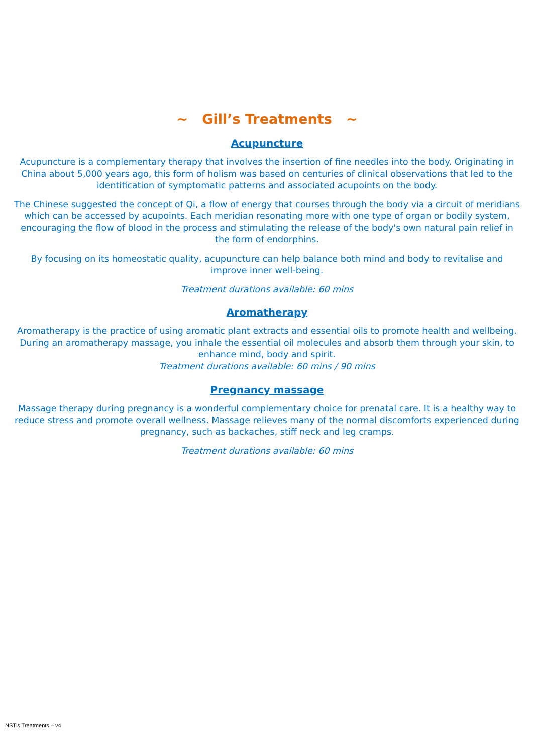~ Gill’s Treatments ~
Acupuncture
Acupuncture is a complementary therapy that involves the insertion of fine needles into the body. Originating in China about 5,000 years ago, this form of holism was based on centuries of clinical observations that led to the identification of symptomatic patterns and associated acupoints on the body.
The Chinese suggested the concept of Qi, a flow of energy that courses through the body via a circuit of meridians which can be accessed by acupoints. Each meridian resonating more with one type of organ or bodily system, encouraging the flow of blood in the process and stimulating the release of the body's own natural pain relief in the form of endorphins.
By focusing on its homeostatic quality, acupuncture can help balance both mind and body to revitalise and improve inner well-being.
Treatment durations available: 60 mins
Aromatherapy
Aromatherapy is the practice of using aromatic plant extracts and essential oils to promote health and wellbeing. During an aromatherapy massage, you inhale the essential oil molecules and absorb them through your skin, to enhance mind, body and spirit.
Treatment durations available: 60 mins / 90 mins
Pregnancy massage
Massage therapy during pregnancy is a wonderful complementary choice for prenatal care. It is a healthy way to reduce stress and promote overall wellness. Massage relieves many of the normal discomforts experienced during pregnancy, such as backaches, stiff neck and leg cramps.
Treatment durations available: 60 mins
NST’s Treatments – v4